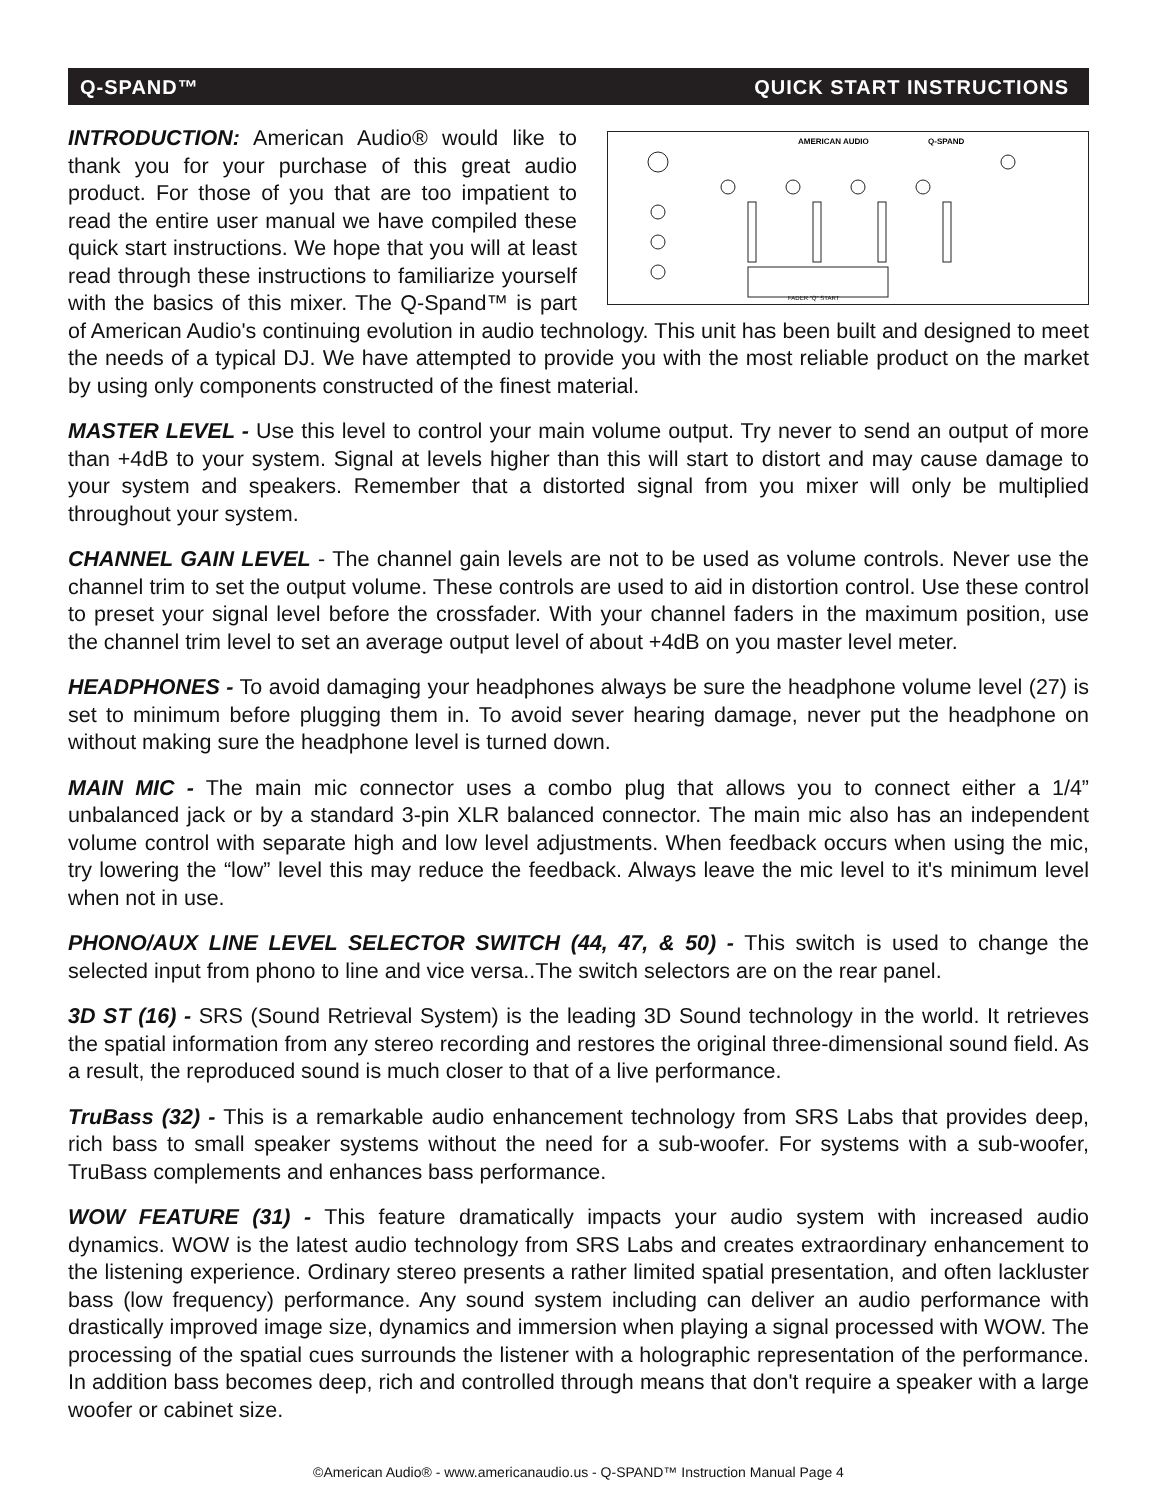Q-SPAND™ QUICK START INSTRUCTIONS
AMERICAN AUDIO
Q-SPAND
FADER "Q" START
INTRODUCTION: American Audio® would like to thank you for your purchase of this great audio product. For those of you that are too impatient to read the entire user manual we have compiled these quick start instructions. We hope that you will at least read through these instructions to familiarize yourself with the basics of this mixer. The Q-Spand™ is part of American Audio's continuing evolution in audio technology. This unit has been built and designed to meet the needs of a typical DJ. We have attempted to provide you with the most reliable product on the market by using only components constructed of the finest material.
MASTER LEVEL - Use this level to control your main volume output. Try never to send an output of more than +4dB to your system. Signal at levels higher than this will start to distort and may cause damage to your system and speakers. Remember that a distorted signal from you mixer will only be multiplied throughout your system.
CHANNEL GAIN LEVEL - The channel gain levels are not to be used as volume controls. Never use the channel trim to set the output volume. These controls are used to aid in distortion control. Use these control to preset your signal level before the crossfader. With your channel faders in the maximum position, use the channel trim level to set an average output level of about +4dB on you master level meter.
HEADPHONES - To avoid damaging your headphones always be sure the headphone volume level (27) is set to minimum before plugging them in. To avoid sever hearing damage, never put the headphone on without making sure the headphone level is turned down.
MAIN MIC - The main mic connector uses a combo plug that allows you to connect either a 1/4” unbalanced jack or by a standard 3-pin XLR balanced connector. The main mic also has an independent volume control with separate high and low level adjustments. When feedback occurs when using the mic, try lowering the “low” level this may reduce the feedback. Always leave the mic level to it's minimum level when not in use.
PHONO/AUX LINE LEVEL SELECTOR SWITCH (44, 47, & 50) - This switch is used to change the selected input from phono to line and vice versa..The switch selectors are on the rear panel.
3D ST (16) - SRS (Sound Retrieval System) is the leading 3D Sound technology in the world. It retrieves the spatial information from any stereo recording and restores the original three-dimensional sound field. As a result, the reproduced sound is much closer to that of a live performance.
TruBass (32) - This is a remarkable audio enhancement technology from SRS Labs that provides deep, rich bass to small speaker systems without the need for a sub-woofer. For systems with a sub-woofer, TruBass complements and enhances bass performance.
WOW FEATURE (31) - This feature dramatically impacts your audio system with increased audio dynamics. WOW is the latest audio technology from SRS Labs and creates extraordinary enhancement to the listening experience. Ordinary stereo presents a rather limited spatial presentation, and often lackluster bass (low frequency) performance. Any sound system including can deliver an audio performance with drastically improved image size, dynamics and immersion when playing a signal processed with WOW. The processing of the spatial cues surrounds the listener with a holographic representation of the performance. In addition bass becomes deep, rich and controlled through means that don't require a speaker with a large woofer or cabinet size.
©American Audio® - www.americanaudio.us - Q-SPAND™ Instruction Manual Page 4